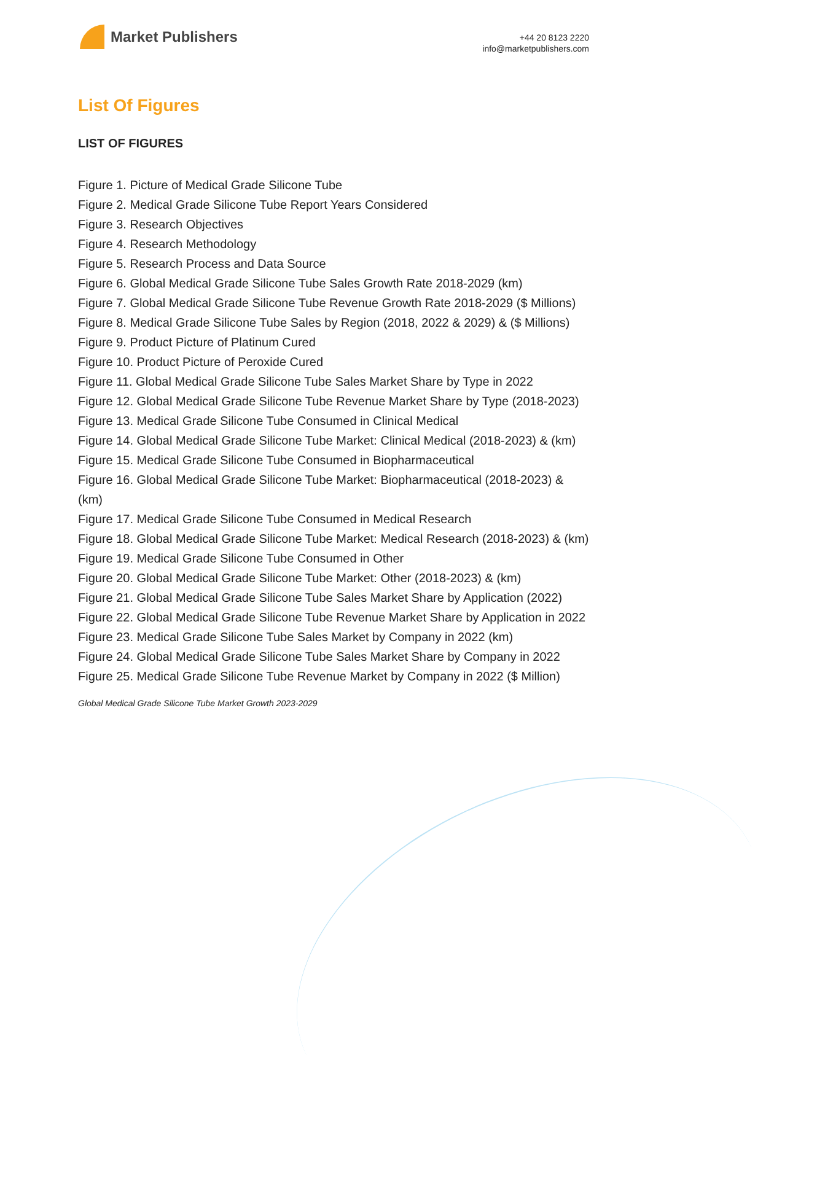Market Publishers
+44 20 8123 2220
info@marketpublishers.com
List Of Figures
LIST OF FIGURES
Figure 1. Picture of Medical Grade Silicone Tube
Figure 2. Medical Grade Silicone Tube Report Years Considered
Figure 3. Research Objectives
Figure 4. Research Methodology
Figure 5. Research Process and Data Source
Figure 6. Global Medical Grade Silicone Tube Sales Growth Rate 2018-2029 (km)
Figure 7. Global Medical Grade Silicone Tube Revenue Growth Rate 2018-2029 ($ Millions)
Figure 8. Medical Grade Silicone Tube Sales by Region (2018, 2022 & 2029) & ($ Millions)
Figure 9. Product Picture of Platinum Cured
Figure 10. Product Picture of Peroxide Cured
Figure 11. Global Medical Grade Silicone Tube Sales Market Share by Type in 2022
Figure 12. Global Medical Grade Silicone Tube Revenue Market Share by Type (2018-2023)
Figure 13. Medical Grade Silicone Tube Consumed in Clinical Medical
Figure 14. Global Medical Grade Silicone Tube Market: Clinical Medical (2018-2023) & (km)
Figure 15. Medical Grade Silicone Tube Consumed in Biopharmaceutical
Figure 16. Global Medical Grade Silicone Tube Market: Biopharmaceutical (2018-2023) & (km)
Figure 17. Medical Grade Silicone Tube Consumed in Medical Research
Figure 18. Global Medical Grade Silicone Tube Market: Medical Research (2018-2023) & (km)
Figure 19. Medical Grade Silicone Tube Consumed in Other
Figure 20. Global Medical Grade Silicone Tube Market: Other (2018-2023) & (km)
Figure 21. Global Medical Grade Silicone Tube Sales Market Share by Application (2022)
Figure 22. Global Medical Grade Silicone Tube Revenue Market Share by Application in 2022
Figure 23. Medical Grade Silicone Tube Sales Market by Company in 2022 (km)
Figure 24. Global Medical Grade Silicone Tube Sales Market Share by Company in 2022
Figure 25. Medical Grade Silicone Tube Revenue Market by Company in 2022 ($ Million)
Global Medical Grade Silicone Tube Market Growth 2023-2029